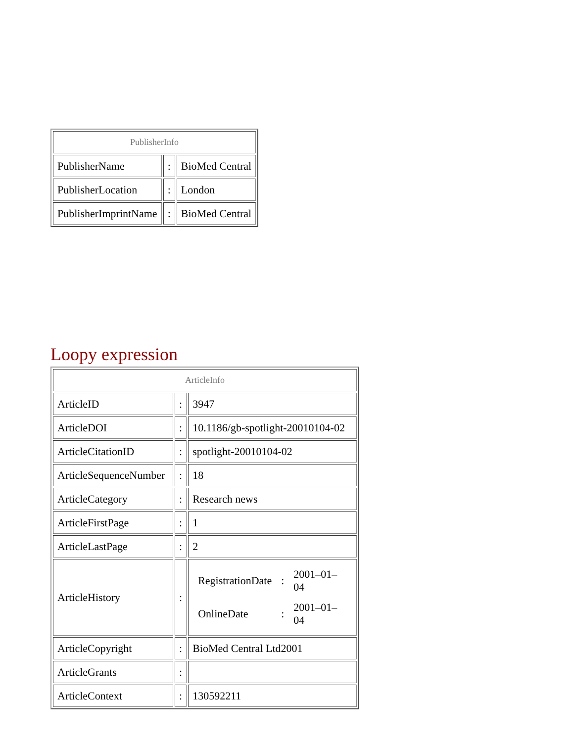| PublisherInfo | | |
| PublisherName | : | BioMed Central |
| PublisherLocation | : | London |
| PublisherImprintName | : | BioMed Central |
Loopy expression
| ArticleInfo | | |
| ArticleID | : | 3947 |
| ArticleDOI | : | 10.1186/gb-spotlight-20010104-02 |
| ArticleCitationID | : | spotlight-20010104-02 |
| ArticleSequenceNumber | : | 18 |
| ArticleCategory | : | Research news |
| ArticleFirstPage | : | 1 |
| ArticleLastPage | : | 2 |
| ArticleHistory | : | / RegistrationDate / : / 2001–01–04 / / OnlineDate / : / 2001–01–04 / |
| ArticleCopyright | : | BioMed Central Ltd2001 |
| ArticleGrants | : | |
| ArticleContext | : | 130592211 |